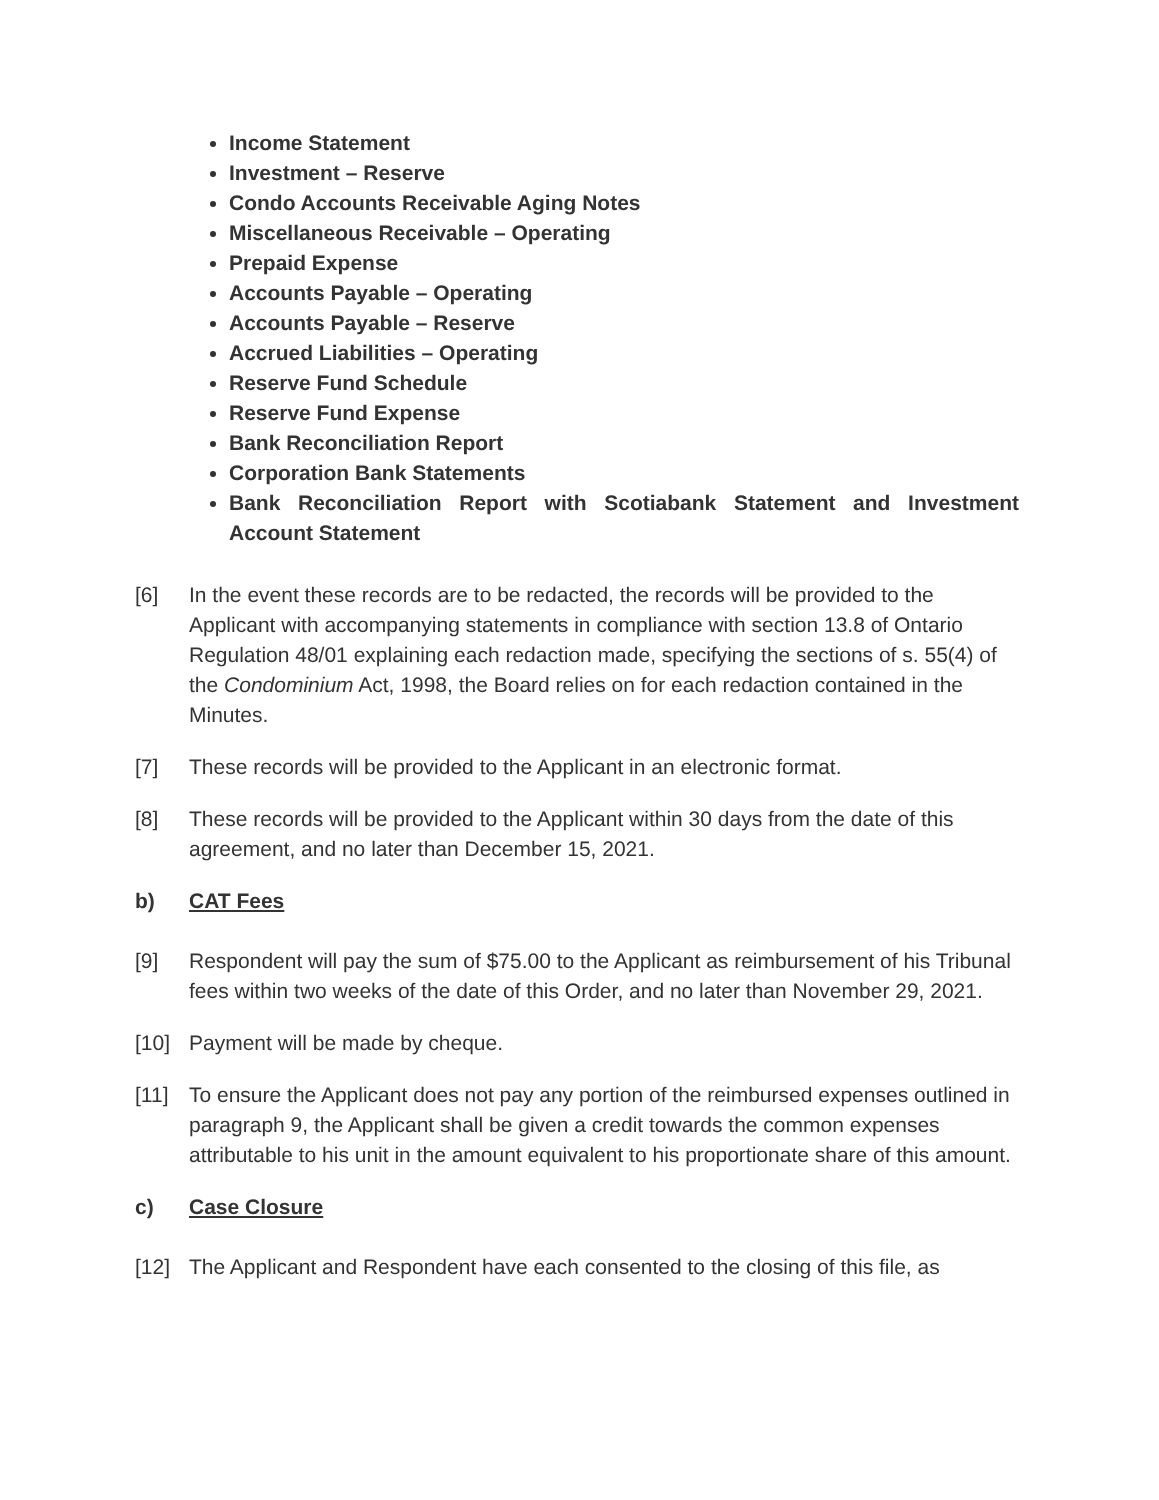Income Statement
Investment – Reserve
Condo Accounts Receivable Aging Notes
Miscellaneous Receivable – Operating
Prepaid Expense
Accounts Payable – Operating
Accounts Payable – Reserve
Accrued Liabilities – Operating
Reserve Fund Schedule
Reserve Fund Expense
Bank Reconciliation Report
Corporation Bank Statements
Bank Reconciliation Report with Scotiabank Statement and Investment Account Statement
[6] In the event these records are to be redacted, the records will be provided to the Applicant with accompanying statements in compliance with section 13.8 of Ontario Regulation 48/01 explaining each redaction made, specifying the sections of s. 55(4) of the Condominium Act, 1998, the Board relies on for each redaction contained in the Minutes.
[7] These records will be provided to the Applicant in an electronic format.
[8] These records will be provided to the Applicant within 30 days from the date of this agreement, and no later than December 15, 2021.
b) CAT Fees
[9] Respondent will pay the sum of $75.00 to the Applicant as reimbursement of his Tribunal fees within two weeks of the date of this Order, and no later than November 29, 2021.
[10] Payment will be made by cheque.
[11] To ensure the Applicant does not pay any portion of the reimbursed expenses outlined in paragraph 9, the Applicant shall be given a credit towards the common expenses attributable to his unit in the amount equivalent to his proportionate share of this amount.
c) Case Closure
[12] The Applicant and Respondent have each consented to the closing of this file, as